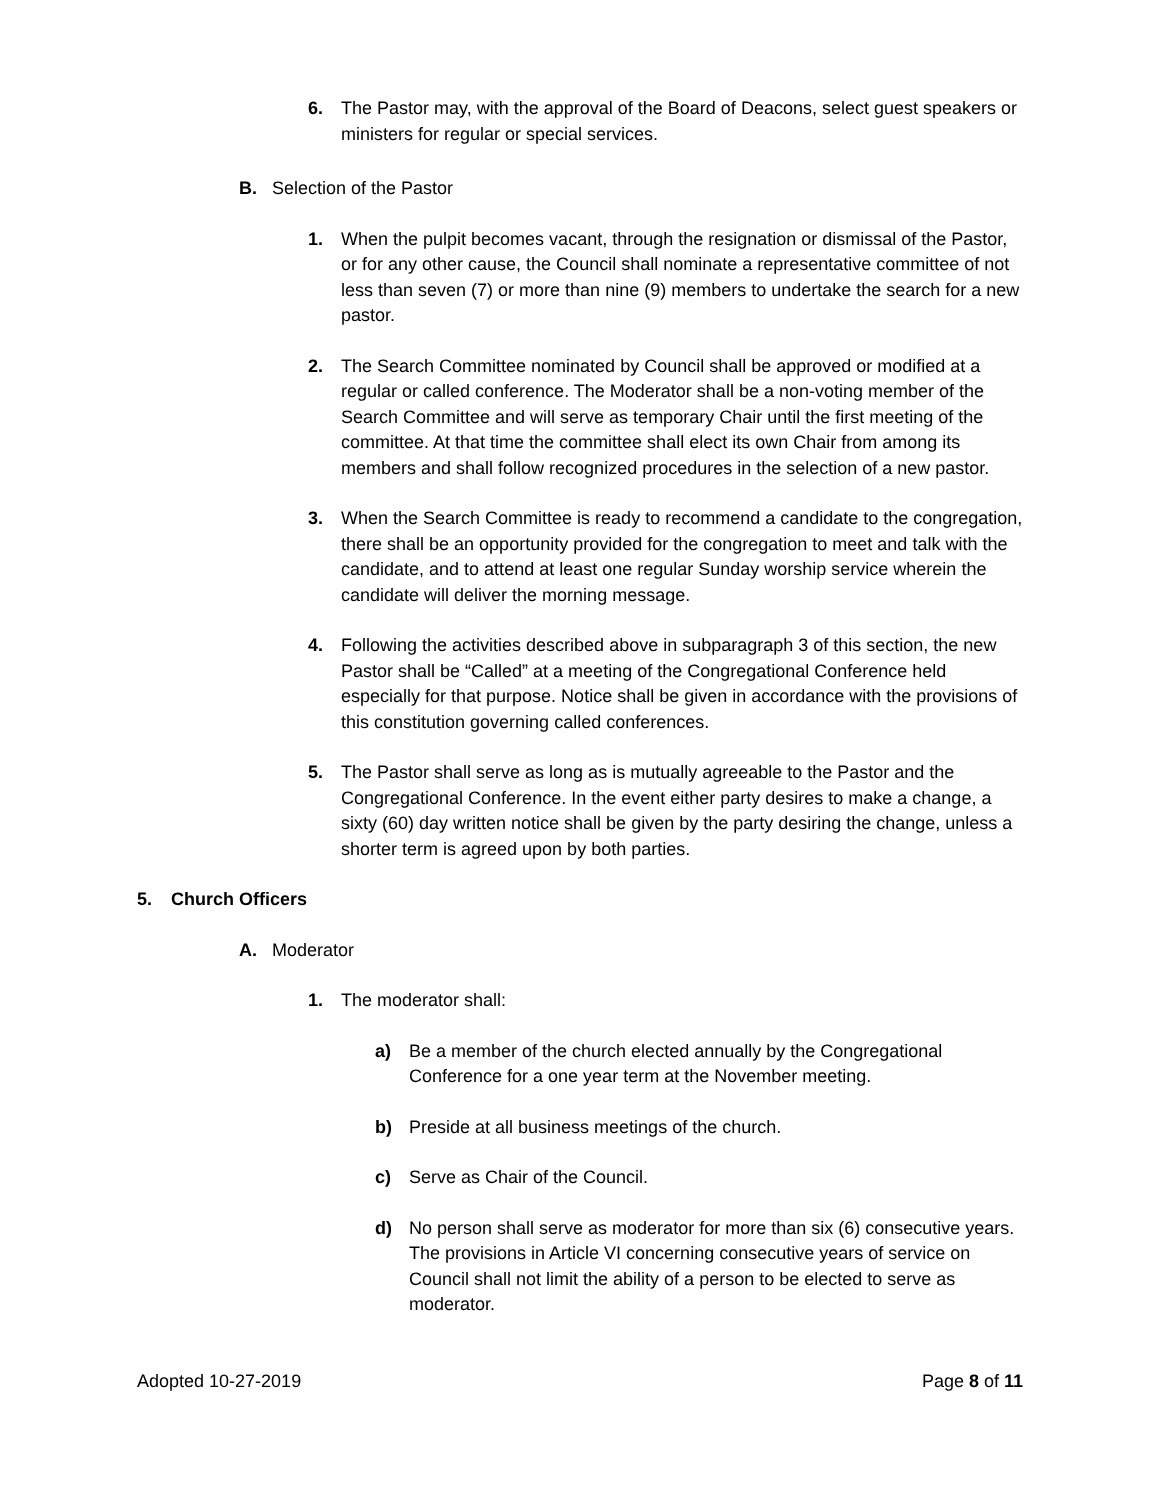6. The Pastor may, with the approval of the Board of Deacons, select guest speakers or ministers for regular or special services.
B. Selection of the Pastor
1. When the pulpit becomes vacant, through the resignation or dismissal of the Pastor, or for any other cause, the Council shall nominate a representative committee of not less than seven (7) or more than nine (9) members to undertake the search for a new pastor.
2. The Search Committee nominated by Council shall be approved or modified at a regular or called conference. The Moderator shall be a non-voting member of the Search Committee and will serve as temporary Chair until the first meeting of the committee. At that time the committee shall elect its own Chair from among its members and shall follow recognized procedures in the selection of a new pastor.
3. When the Search Committee is ready to recommend a candidate to the congregation, there shall be an opportunity provided for the congregation to meet and talk with the candidate, and to attend at least one regular Sunday worship service wherein the candidate will deliver the morning message.
4. Following the activities described above in subparagraph 3 of this section, the new Pastor shall be “Called” at a meeting of the Congregational Conference held especially for that purpose. Notice shall be given in accordance with the provisions of this constitution governing called conferences.
5. The Pastor shall serve as long as is mutually agreeable to the Pastor and the Congregational Conference. In the event either party desires to make a change, a sixty (60) day written notice shall be given by the party desiring the change, unless a shorter term is agreed upon by both parties.
5. Church Officers
A. Moderator
1. The moderator shall:
a) Be a member of the church elected annually by the Congregational Conference for a one year term at the November meeting.
b) Preside at all business meetings of the church.
c) Serve as Chair of the Council.
d) No person shall serve as moderator for more than six (6) consecutive years. The provisions in Article VI concerning consecutive years of service on Council shall not limit the ability of a person to be elected to serve as moderator.
Adopted 10-27-2019 Page 8 of 11